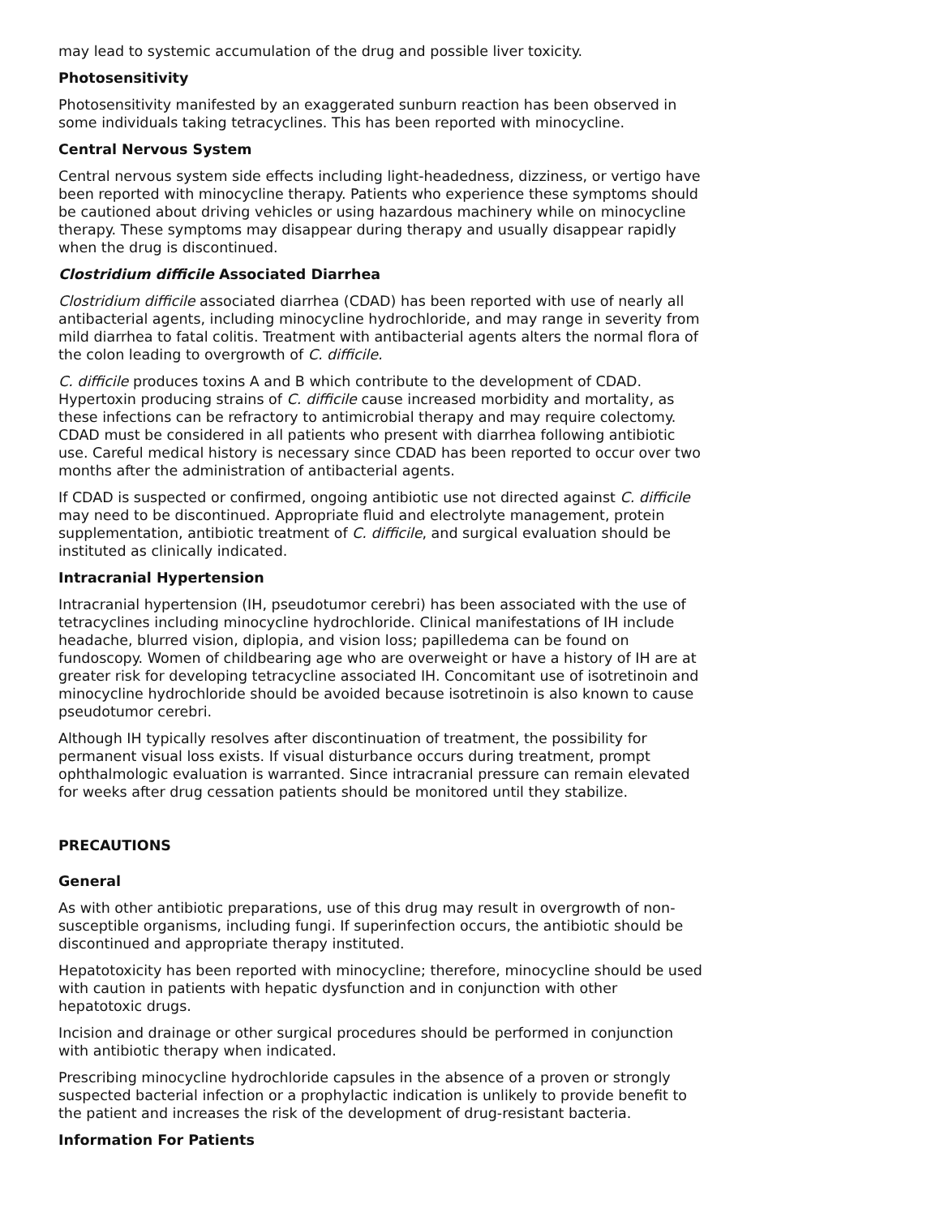may lead to systemic accumulation of the drug and possible liver toxicity.
Photosensitivity
Photosensitivity manifested by an exaggerated sunburn reaction has been observed in some individuals taking tetracyclines. This has been reported with minocycline.
Central Nervous System
Central nervous system side effects including light-headedness, dizziness, or vertigo have been reported with minocycline therapy. Patients who experience these symptoms should be cautioned about driving vehicles or using hazardous machinery while on minocycline therapy. These symptoms may disappear during therapy and usually disappear rapidly when the drug is discontinued.
Clostridium difficile Associated Diarrhea
Clostridium difficile associated diarrhea (CDAD) has been reported with use of nearly all antibacterial agents, including minocycline hydrochloride, and may range in severity from mild diarrhea to fatal colitis. Treatment with antibacterial agents alters the normal flora of the colon leading to overgrowth of C. difficile.
C. difficile produces toxins A and B which contribute to the development of CDAD. Hypertoxin producing strains of C. difficile cause increased morbidity and mortality, as these infections can be refractory to antimicrobial therapy and may require colectomy. CDAD must be considered in all patients who present with diarrhea following antibiotic use. Careful medical history is necessary since CDAD has been reported to occur over two months after the administration of antibacterial agents.
If CDAD is suspected or confirmed, ongoing antibiotic use not directed against C. difficile may need to be discontinued. Appropriate fluid and electrolyte management, protein supplementation, antibiotic treatment of C. difficile, and surgical evaluation should be instituted as clinically indicated.
Intracranial Hypertension
Intracranial hypertension (IH, pseudotumor cerebri) has been associated with the use of tetracyclines including minocycline hydrochloride. Clinical manifestations of IH include headache, blurred vision, diplopia, and vision loss; papilledema can be found on fundoscopy. Women of childbearing age who are overweight or have a history of IH are at greater risk for developing tetracycline associated IH. Concomitant use of isotretinoin and minocycline hydrochloride should be avoided because isotretinoin is also known to cause pseudotumor cerebri.
Although IH typically resolves after discontinuation of treatment, the possibility for permanent visual loss exists. If visual disturbance occurs during treatment, prompt ophthalmologic evaluation is warranted. Since intracranial pressure can remain elevated for weeks after drug cessation patients should be monitored until they stabilize.
PRECAUTIONS
General
As with other antibiotic preparations, use of this drug may result in overgrowth of non-susceptible organisms, including fungi. If superinfection occurs, the antibiotic should be discontinued and appropriate therapy instituted.
Hepatotoxicity has been reported with minocycline; therefore, minocycline should be used with caution in patients with hepatic dysfunction and in conjunction with other hepatotoxic drugs.
Incision and drainage or other surgical procedures should be performed in conjunction with antibiotic therapy when indicated.
Prescribing minocycline hydrochloride capsules in the absence of a proven or strongly suspected bacterial infection or a prophylactic indication is unlikely to provide benefit to the patient and increases the risk of the development of drug-resistant bacteria.
Information For Patients